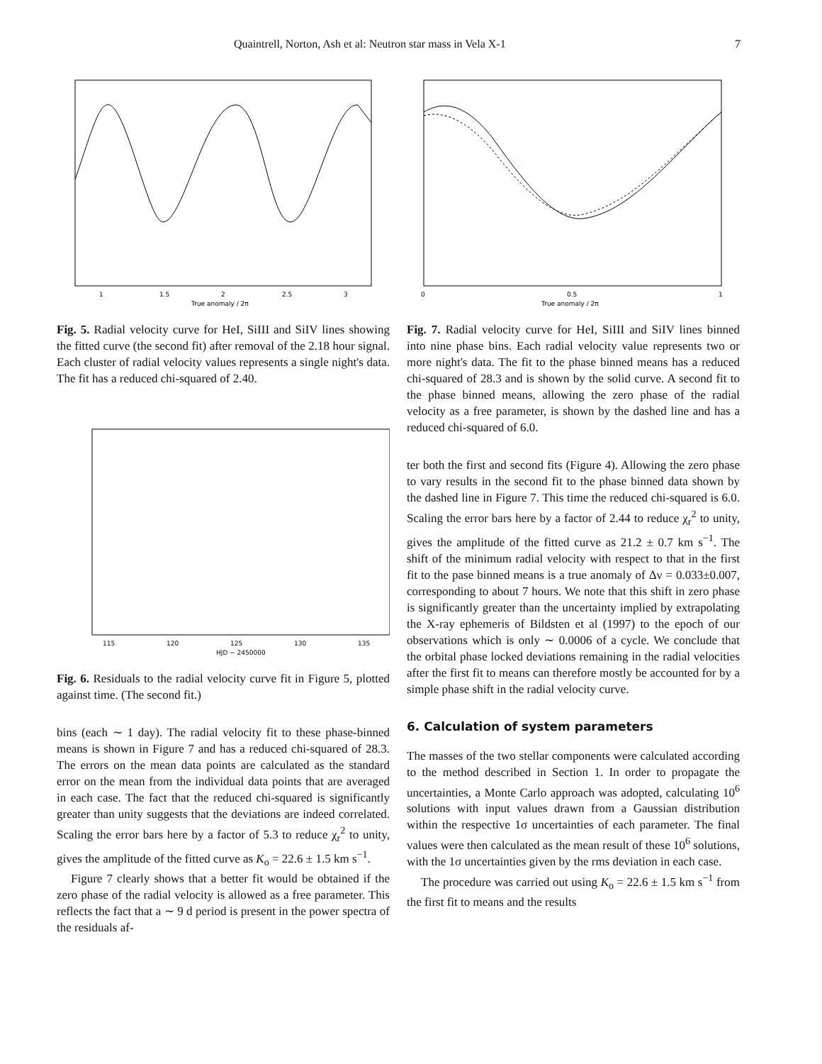Quaintrell, Norton, Ash et al: Neutron star mass in Vela X-1 7
1
1.5
2
2.5
3
True anomaly / 2π
Fig. 5. Radial velocity curve for HeI, SiIII and SiIV lines showing the fitted curve (the second fit) after removal of the 2.18 hour signal. Each cluster of radial velocity values represents a single night's data. The fit has a reduced chi-squared of 2.40.
115
120
125
130
135
HJD − 2450000
Fig. 6. Residuals to the radial velocity curve fit in Figure 5, plotted against time. (The second fit.)
bins (each ∼ 1 day). The radial velocity fit to these phase-binned means is shown in Figure 7 and has a reduced chi-squared of 28.3. The errors on the mean data points are calculated as the standard error on the mean from the individual data points that are averaged in each case. The fact that the reduced chi-squared is significantly greater than unity suggests that the deviations are indeed correlated. Scaling the error bars here by a factor of 5.3 to reduce χ<sub>r</sub><sup>2</sup> to unity, gives the amplitude of the fitted curve as K<sub>o</sub> = 22.6 ± 1.5 km s<sup>−1</sup>.
Figure 7 clearly shows that a better fit would be obtained if the zero phase of the radial velocity is allowed as a free parameter. This reflects the fact that a ∼ 9 d period is present in the power spectra of the residuals af-
0
0.5
1
True anomaly / 2π
Fig. 7. Radial velocity curve for HeI, SiIII and SiIV lines binned into nine phase bins. Each radial velocity value represents two or more night's data. The fit to the phase binned means has a reduced chi-squared of 28.3 and is shown by the solid curve. A second fit to the phase binned means, allowing the zero phase of the radial velocity as a free parameter, is shown by the dashed line and has a reduced chi-squared of 6.0.
ter both the first and second fits (Figure 4). Allowing the zero phase to vary results in the second fit to the phase binned data shown by the dashed line in Figure 7. This time the reduced chi-squared is 6.0. Scaling the error bars here by a factor of 2.44 to reduce χ<sub>r</sub><sup>2</sup> to unity, gives the amplitude of the fitted curve as 21.2 ± 0.7 km s<sup>−1</sup>. The shift of the minimum radial velocity with respect to that in the first fit to the pase binned means is a true anomaly of Δν = 0.033±0.007, corresponding to about 7 hours. We note that this shift in zero phase is significantly greater than the uncertainty implied by extrapolating the X-ray ephemeris of Bildsten et al (1997) to the epoch of our observations which is only ∼ 0.0006 of a cycle. We conclude that the orbital phase locked deviations remaining in the radial velocities after the first fit to means can therefore mostly be accounted for by a simple phase shift in the radial velocity curve.
6. Calculation of system parameters
The masses of the two stellar components were calculated according to the method described in Section 1. In order to propagate the uncertainties, a Monte Carlo approach was adopted, calculating 10<sup>6</sup> solutions with input values drawn from a Gaussian distribution within the respective 1σ uncertainties of each parameter. The final values were then calculated as the mean result of these 10<sup>6</sup> solutions, with the 1σ uncertainties given by the rms deviation in each case.
The procedure was carried out using K<sub>o</sub> = 22.6 ± 1.5 km s<sup>−1</sup> from the first fit to means and the results